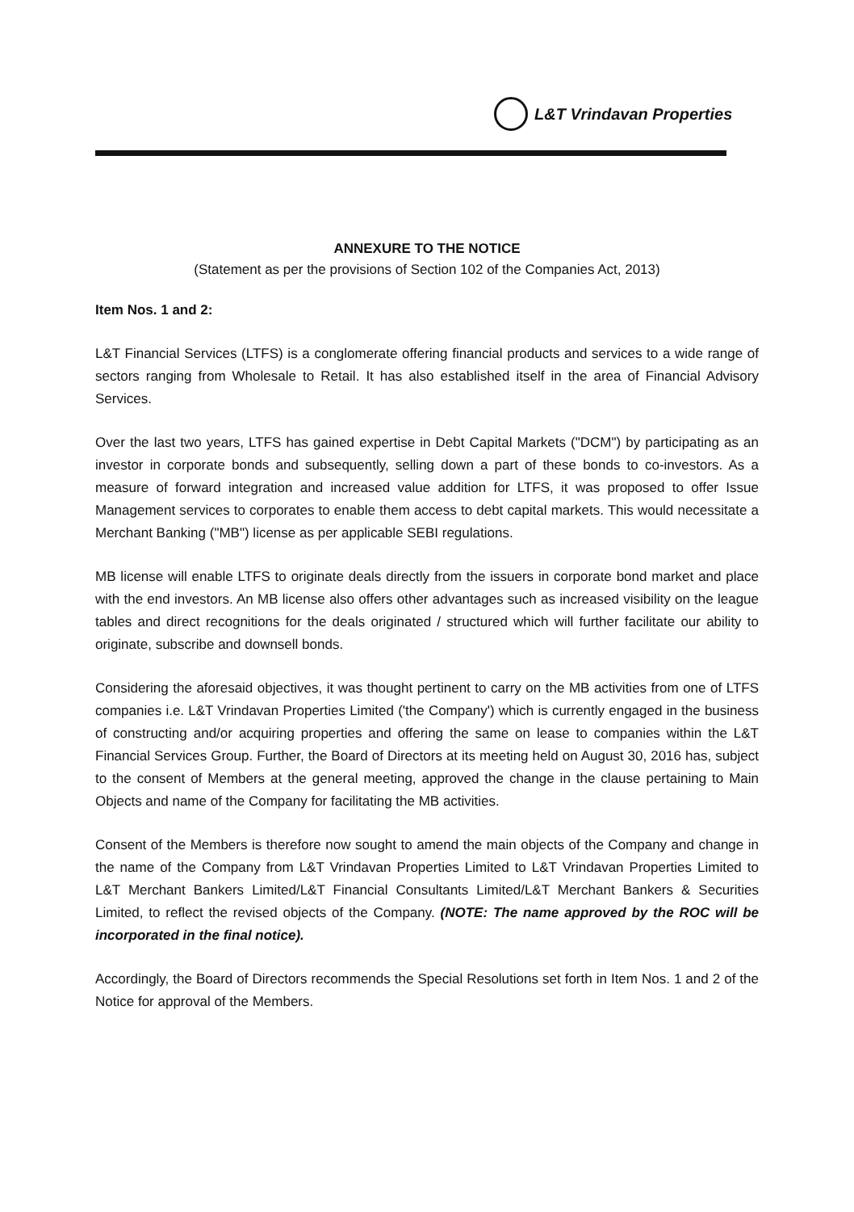L&T Vrindavan Properties
ANNEXURE TO THE NOTICE
(Statement as per the provisions of Section 102 of the Companies Act, 2013)
Item Nos. 1 and 2:
L&T Financial Services (LTFS) is a conglomerate offering financial products and services to a wide range of sectors ranging from Wholesale to Retail. It has also established itself in the area of Financial Advisory Services.
Over the last two years, LTFS has gained expertise in Debt Capital Markets ("DCM") by participating as an investor in corporate bonds and subsequently, selling down a part of these bonds to co-investors. As a measure of forward integration and increased value addition for LTFS, it was proposed to offer Issue Management services to corporates to enable them access to debt capital markets. This would necessitate a Merchant Banking ("MB") license as per applicable SEBI regulations.
MB license will enable LTFS to originate deals directly from the issuers in corporate bond market and place with the end investors. An MB license also offers other advantages such as increased visibility on the league tables and direct recognitions for the deals originated / structured which will further facilitate our ability to originate, subscribe and downsell bonds.
Considering the aforesaid objectives, it was thought pertinent to carry on the MB activities from one of LTFS companies i.e. L&T Vrindavan Properties Limited ('the Company') which is currently engaged in the business of constructing and/or acquiring properties and offering the same on lease to companies within the L&T Financial Services Group. Further, the Board of Directors at its meeting held on August 30, 2016 has, subject to the consent of Members at the general meeting, approved the change in the clause pertaining to Main Objects and name of the Company for facilitating the MB activities.
Consent of the Members is therefore now sought to amend the main objects of the Company and change in the name of the Company from L&T Vrindavan Properties Limited to L&T Vrindavan Properties Limited to L&T Merchant Bankers Limited/L&T Financial Consultants Limited/L&T Merchant Bankers & Securities Limited, to reflect the revised objects of the Company. (NOTE: The name approved by the ROC will be incorporated in the final notice).
Accordingly, the Board of Directors recommends the Special Resolutions set forth in Item Nos. 1 and 2 of the Notice for approval of the Members.